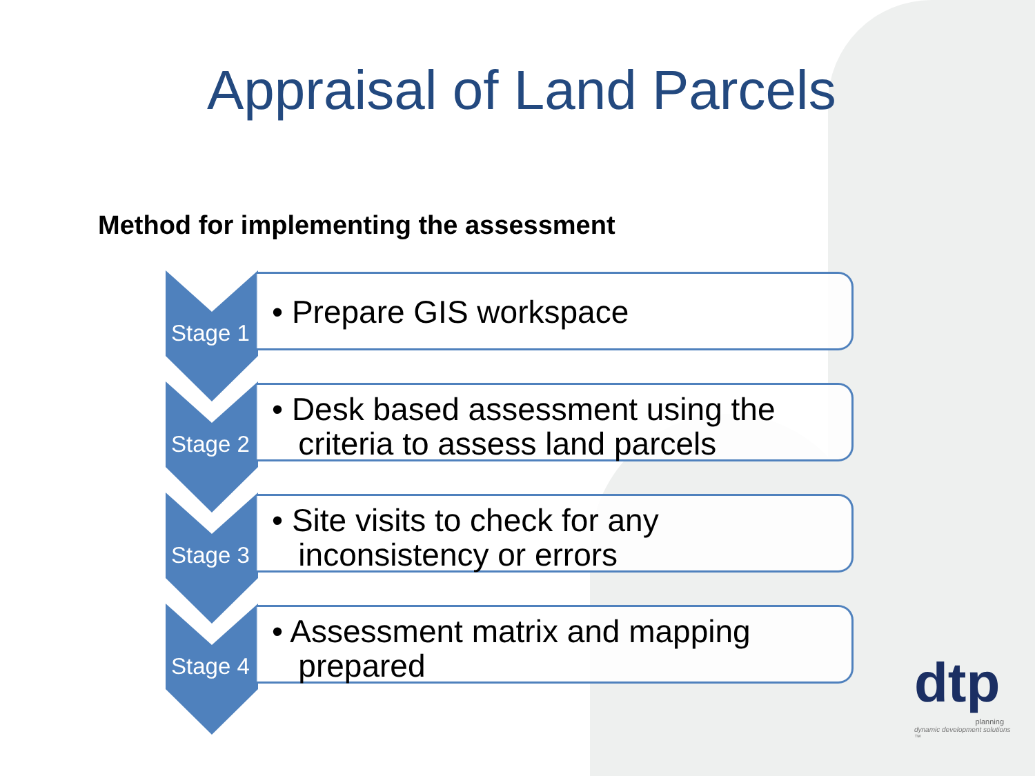Appraisal of Land Parcels
Method for implementing the assessment
Stage 1
• Prepare GIS workspace
Stage 2
• Desk based assessment using the
criteria to assess land parcels
Stage 3
• Site visits to check for any
inconsistency or errors
Stage 4
• Assessment matrix and mapping
prepared
dtp
planning
dynamic development solutions ™